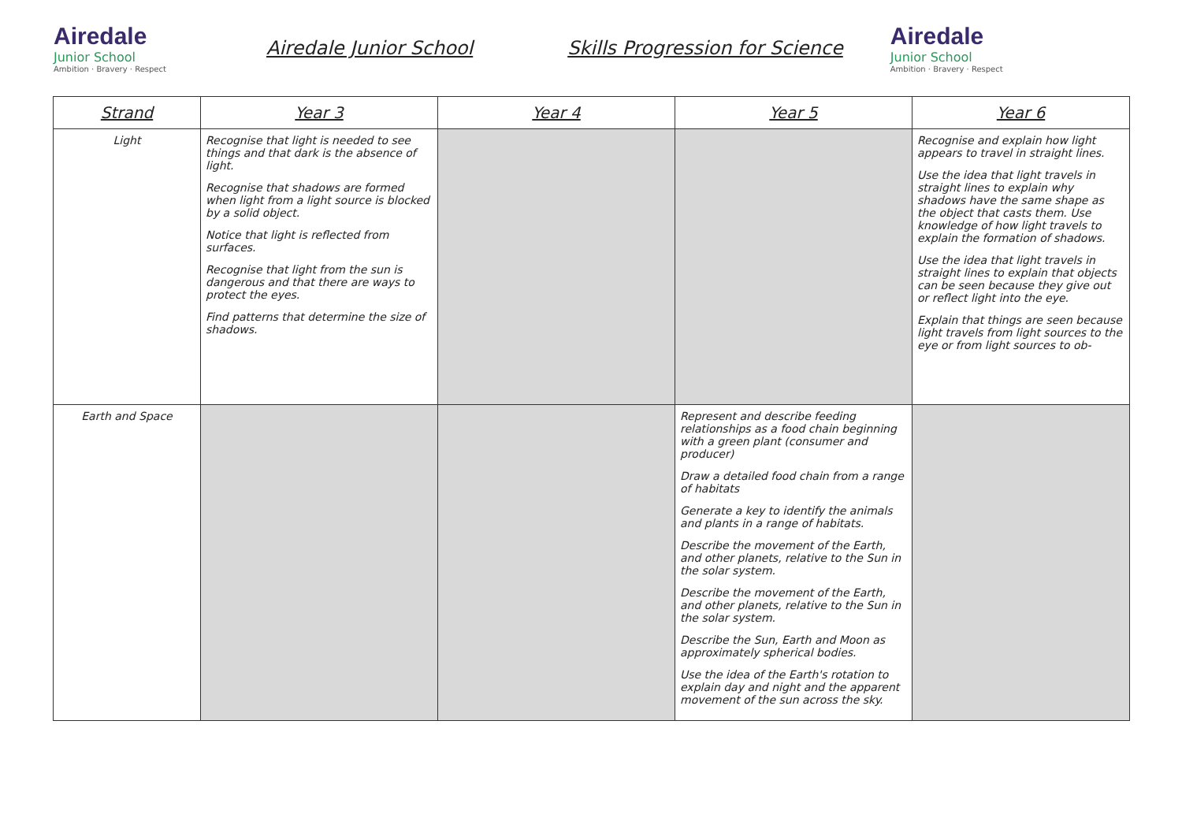Airedale
Junior School
Ambition · Bravery · Respect
Airedale Junior School Skills Progression for Science
Airedale
Junior School
Ambition · Bravery · Respect
| Strand | Year 3 | Year 4 | Year 5 | Year 6 |
| --- | --- | --- | --- | --- |
| Light | Recognise that light is needed to see things and that dark is the absence of light. Recognise that shadows are formed when light from a light source is blocked by a solid object. Notice that light is reflected from surfaces. Recognise that light from the sun is dangerous and that there are ways to protect the eyes. Find patterns that determine the size of shadows. | | | Recognise and explain how light appears to travel in straight lines. Use the idea that light travels in straight lines to explain why shadows have the same shape as the object that casts them. Use knowledge of how light travels to explain the formation of shadows. Use the idea that light travels in straight lines to explain that objects can be seen because they give out or reflect light into the eye. Explain that things are seen because light travels from light sources to the eye or from light sources to ob- |
| Earth and Space | | | Represent and describe feeding relationships as a food chain beginning with a green plant (consumer and producer) Draw a detailed food chain from a range of habitats Generate a key to identify the animals and plants in a range of habitats. Describe the movement of the Earth, and other planets, relative to the Sun in the solar system. Describe the movement of the Earth, and other planets, relative to the Sun in the solar system. Describe the Sun, Earth and Moon as approximately spherical bodies. Use the idea of the Earth's rotation to explain day and night and the apparent movement of the sun across the sky. | |